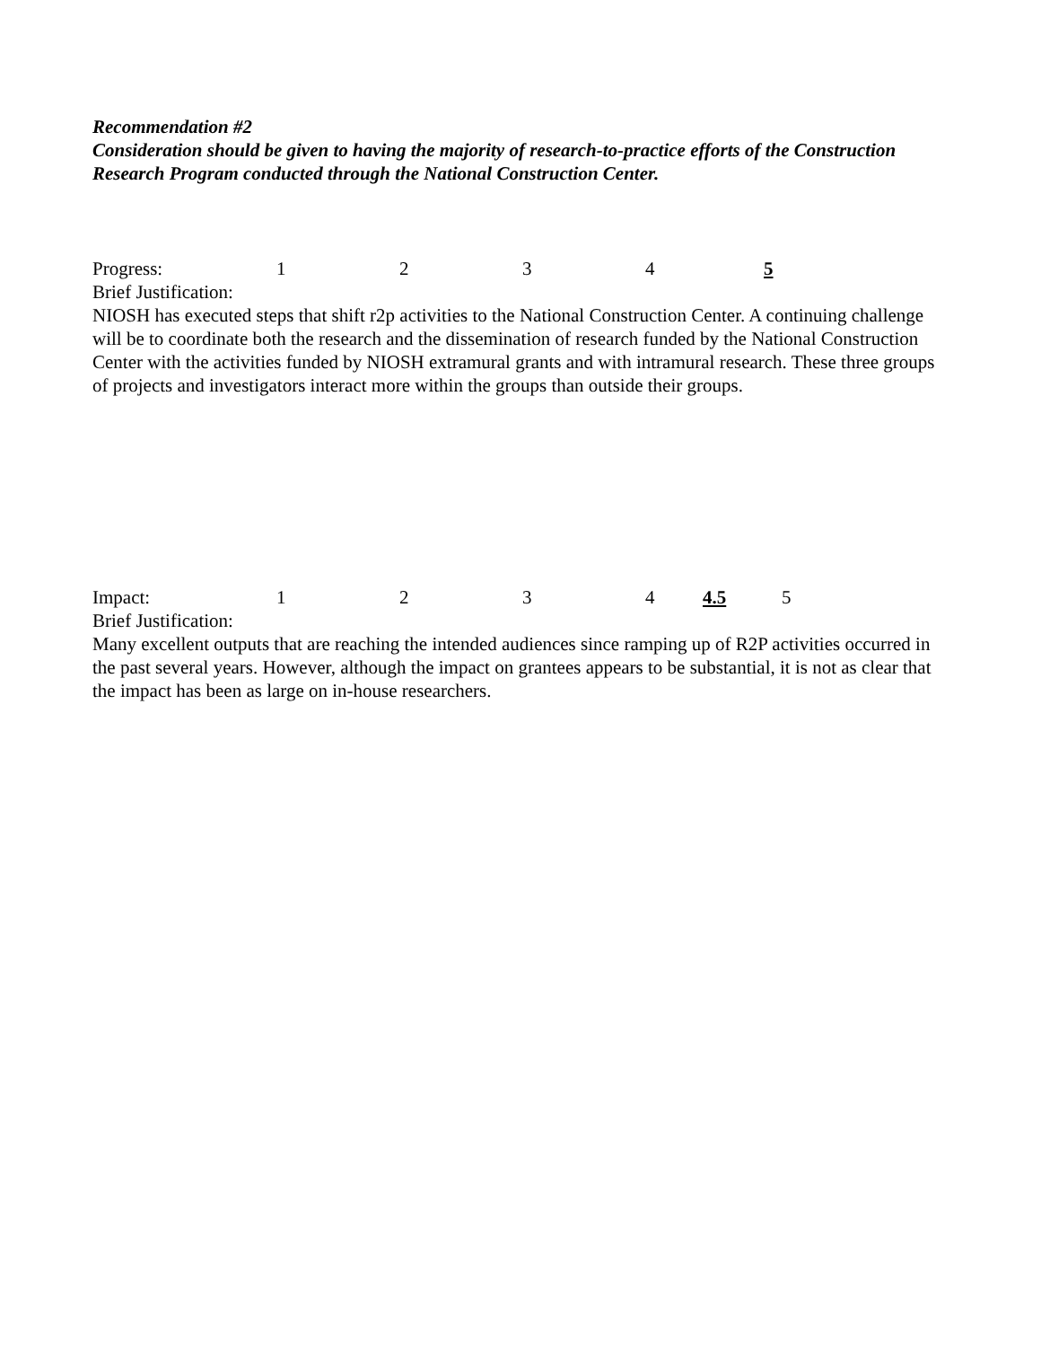Recommendation #2
Consideration should be given to having the majority of research-to-practice efforts of the Construction Research Program conducted through the National Construction Center.
Progress: 12345
Brief Justification:
NIOSH has executed steps that shift r2p activities to the National Construction Center. A continuing challenge will be to coordinate both the research and the dissemination of research funded by the National Construction Center with the activities funded by NIOSH extramural grants and with intramural research. These three groups of projects and investigators interact more within the groups than outside their groups.
Impact: 1234 4.5 5
Brief Justification:
Many excellent outputs that are reaching the intended audiences since ramping up of R2P activities occurred in the past several years. However, although the impact on grantees appears to be substantial, it is not as clear that the impact has been as large on in-house researchers.